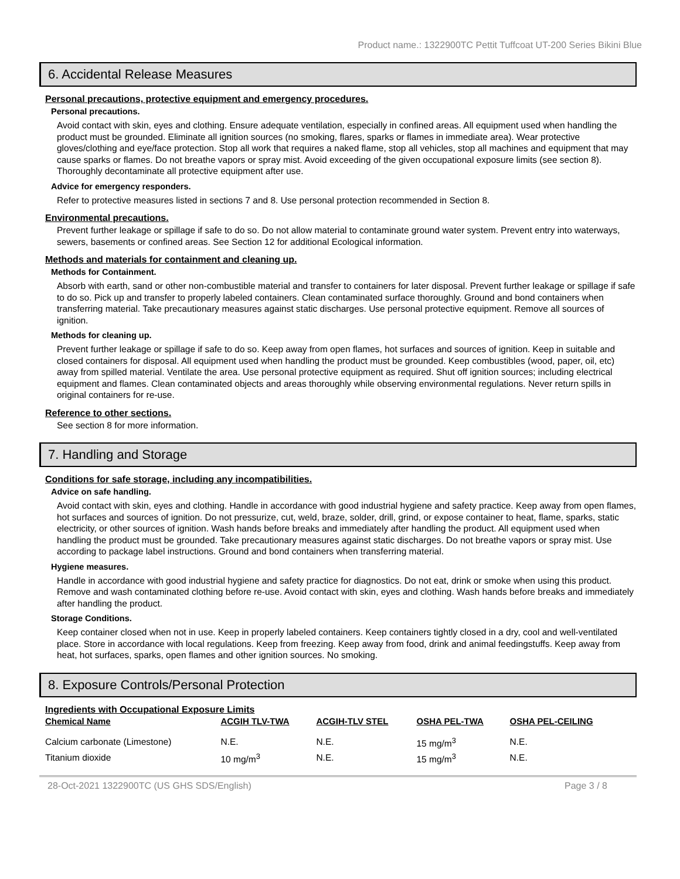Product name.: 1322900TC Pettit Tuffcoat UT-200 Series Bikini Blue
6. Accidental Release Measures
Personal precautions, protective equipment and emergency procedures.
Personal precautions.
Avoid contact with skin, eyes and clothing. Ensure adequate ventilation, especially in confined areas. All equipment used when handling the product must be grounded. Eliminate all ignition sources (no smoking, flares, sparks or flames in immediate area). Wear protective gloves/clothing and eye/face protection. Stop all work that requires a naked flame, stop all vehicles, stop all machines and equipment that may cause sparks or flames. Do not breathe vapors or spray mist. Avoid exceeding of the given occupational exposure limits (see section 8). Thoroughly decontaminate all protective equipment after use.
Advice for emergency responders.
Refer to protective measures listed in sections 7 and 8. Use personal protection recommended in Section 8.
Environmental precautions.
Prevent further leakage or spillage if safe to do so. Do not allow material to contaminate ground water system. Prevent entry into waterways, sewers, basements or confined areas. See Section 12 for additional Ecological information.
Methods and materials for containment and cleaning up.
Methods for Containment.
Absorb with earth, sand or other non-combustible material and transfer to containers for later disposal. Prevent further leakage or spillage if safe to do so. Pick up and transfer to properly labeled containers. Clean contaminated surface thoroughly. Ground and bond containers when transferring material. Take precautionary measures against static discharges. Use personal protective equipment. Remove all sources of ignition.
Methods for cleaning up.
Prevent further leakage or spillage if safe to do so. Keep away from open flames, hot surfaces and sources of ignition. Keep in suitable and closed containers for disposal. All equipment used when handling the product must be grounded. Keep combustibles (wood, paper, oil, etc) away from spilled material. Ventilate the area. Use personal protective equipment as required. Shut off ignition sources; including electrical equipment and flames. Clean contaminated objects and areas thoroughly while observing environmental regulations. Never return spills in original containers for re-use.
Reference to other sections.
See section 8 for more information.
7. Handling and Storage
Conditions for safe storage, including any incompatibilities.
Advice on safe handling.
Avoid contact with skin, eyes and clothing. Handle in accordance with good industrial hygiene and safety practice. Keep away from open flames, hot surfaces and sources of ignition. Do not pressurize, cut, weld, braze, solder, drill, grind, or expose container to heat, flame, sparks, static electricity, or other sources of ignition. Wash hands before breaks and immediately after handling the product. All equipment used when handling the product must be grounded. Take precautionary measures against static discharges. Do not breathe vapors or spray mist. Use according to package label instructions. Ground and bond containers when transferring material.
Hygiene measures.
Handle in accordance with good industrial hygiene and safety practice for diagnostics. Do not eat, drink or smoke when using this product. Remove and wash contaminated clothing before re-use. Avoid contact with skin, eyes and clothing. Wash hands before breaks and immediately after handling the product.
Storage Conditions.
Keep container closed when not in use. Keep in properly labeled containers. Keep containers tightly closed in a dry, cool and well-ventilated place. Store in accordance with local regulations. Keep from freezing. Keep away from food, drink and animal feedingstuffs. Keep away from heat, hot surfaces, sparks, open flames and other ignition sources. No smoking.
8. Exposure Controls/Personal Protection
Ingredients with Occupational Exposure Limits
| Chemical Name | ACGIH TLV-TWA | ACGIH-TLV STEL | OSHA PEL-TWA | OSHA PEL-CEILING |
| --- | --- | --- | --- | --- |
| Calcium carbonate (Limestone) | N.E. | N.E. | 15 mg/m<sup>3</sup> | N.E. |
| Titanium dioxide | 10 mg/m<sup>3</sup> | N.E. | 15 mg/m<sup>3</sup> | N.E. |
28-Oct-2021 1322900TC (US GHS SDS/English) Page 3 / 8